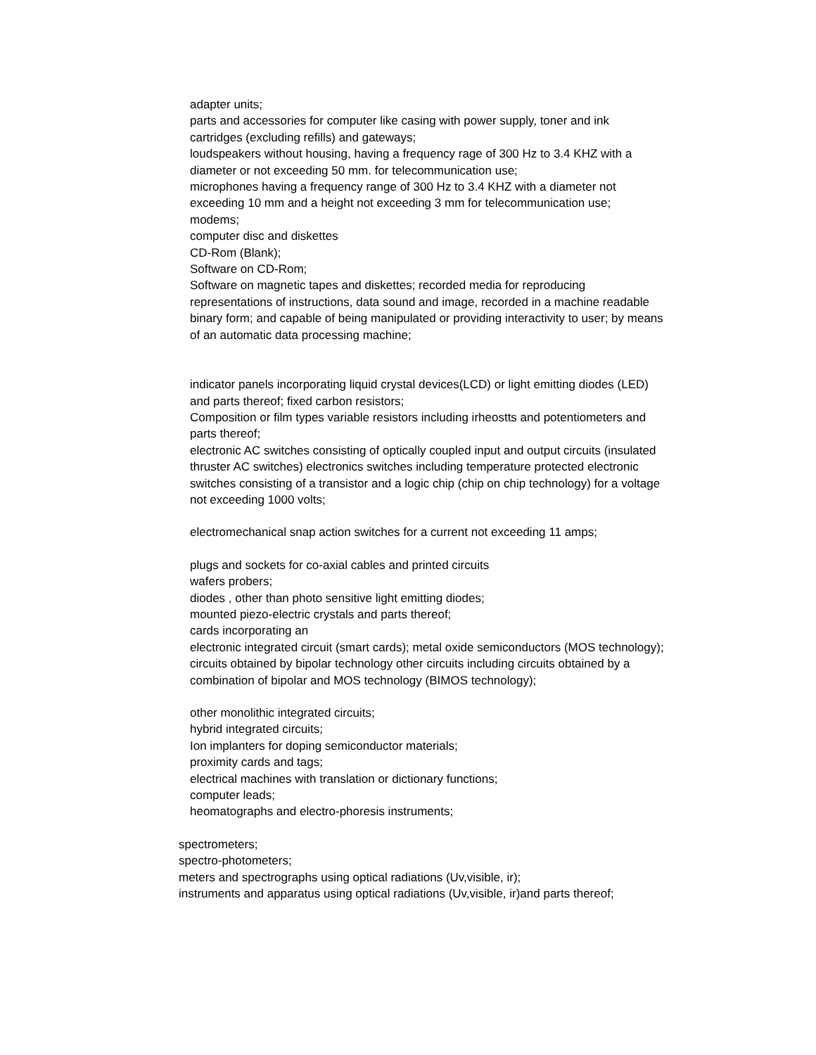adapter units;
parts and accessories for computer like casing with power supply, toner and ink cartridges (excluding refills) and gateways;
loudspeakers without housing, having a frequency rage of 300 Hz to 3.4 KHZ with a diameter or not exceeding 50 mm. for telecommunication use;
microphones having a frequency range of 300 Hz to 3.4 KHZ with a diameter not exceeding 10 mm and a height not exceeding 3 mm for telecommunication use;
modems;
computer disc and diskettes
CD-Rom (Blank);
Software on CD-Rom;
Software on magnetic tapes and diskettes; recorded media for reproducing representations of instructions, data sound and image, recorded in a machine readable binary form; and capable of being manipulated or providing interactivity to user; by means of an automatic data processing machine;
indicator panels incorporating liquid crystal devices(LCD) or light emitting diodes (LED) and parts thereof; fixed carbon resistors;
Composition or film types variable resistors including irheostts and potentiometers and parts thereof;
electronic AC switches consisting of optically coupled input and output circuits (insulated thruster AC switches) electronics switches including temperature protected electronic switches consisting of a transistor and a logic chip (chip on chip technology) for a voltage not exceeding 1000 volts;
electromechanical snap action switches for a current not exceeding 11 amps;
plugs and sockets for co-axial cables and printed circuits
wafers probers;
diodes , other than photo sensitive light emitting diodes;
mounted piezo-electric crystals and parts thereof;
cards incorporating an
electronic integrated circuit (smart cards); metal oxide semiconductors (MOS technology); circuits obtained by bipolar technology other circuits including circuits obtained by a combination of bipolar and MOS technology (BIMOS technology);
other monolithic integrated circuits;
hybrid integrated circuits;
Ion implanters for doping semiconductor materials;
proximity cards and tags;
electrical machines with translation or dictionary functions;
computer leads;
heomatographs and electro-phoresis instruments;
spectrometers;
spectro-photometers;
meters and spectrographs using optical radiations (Uv,visible, ir);
instruments and apparatus using optical radiations (Uv,visible, ir)and parts thereof;